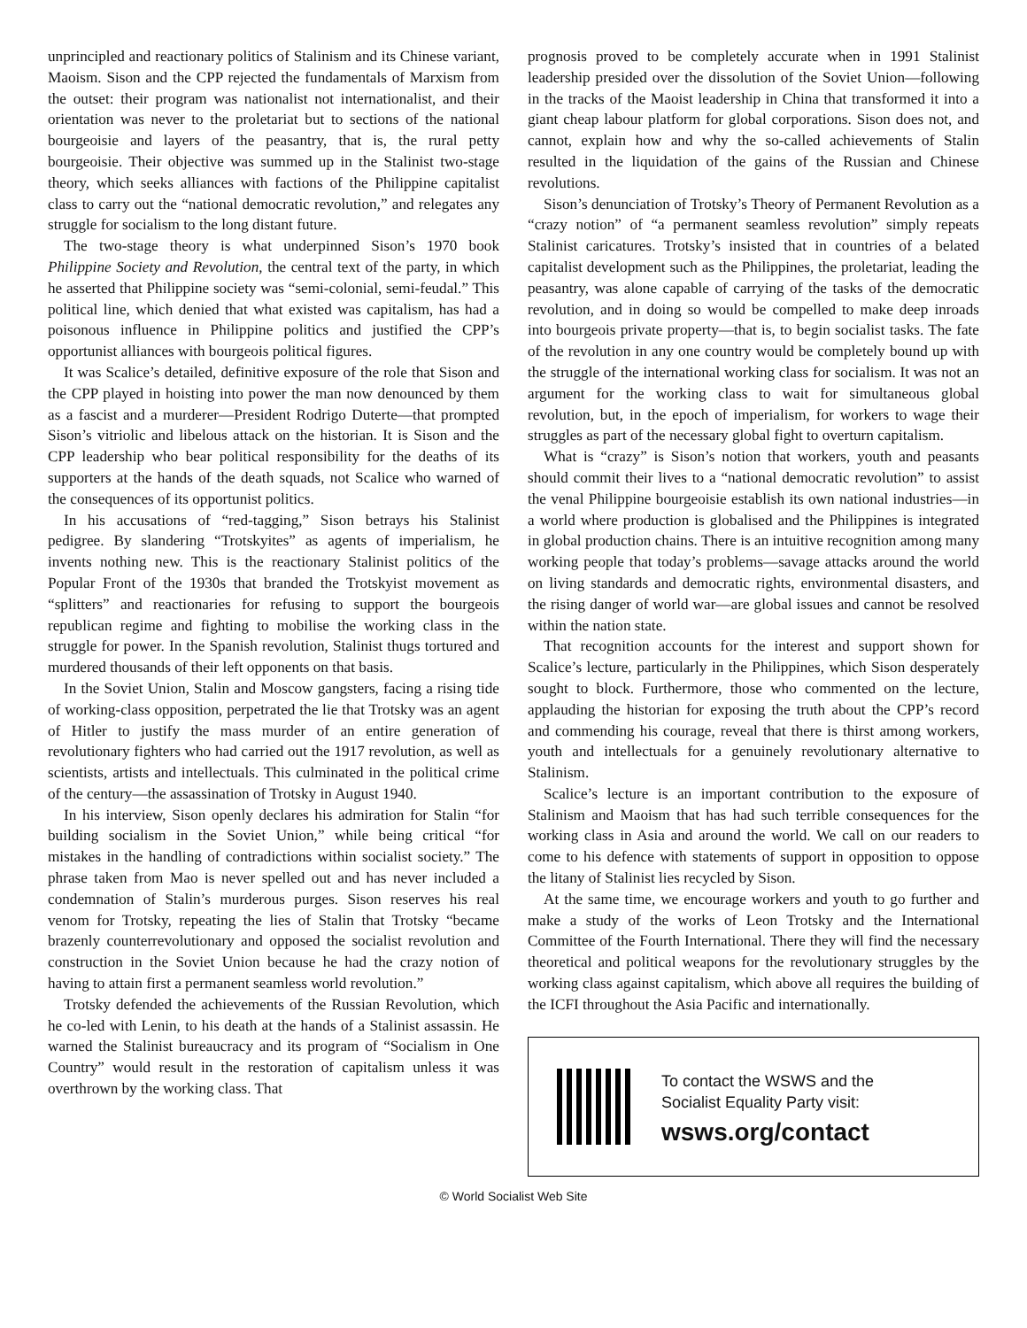unprincipled and reactionary politics of Stalinism and its Chinese variant, Maoism. Sison and the CPP rejected the fundamentals of Marxism from the outset: their program was nationalist not internationalist, and their orientation was never to the proletariat but to sections of the national bourgeoisie and layers of the peasantry, that is, the rural petty bourgeoisie. Their objective was summed up in the Stalinist two-stage theory, which seeks alliances with factions of the Philippine capitalist class to carry out the “national democratic revolution,” and relegates any struggle for socialism to the long distant future.
The two-stage theory is what underpinned Sison’s 1970 book Philippine Society and Revolution, the central text of the party, in which he asserted that Philippine society was “semi-colonial, semi-feudal.” This political line, which denied that what existed was capitalism, has had a poisonous influence in Philippine politics and justified the CPP’s opportunist alliances with bourgeois political figures.
It was Scalice’s detailed, definitive exposure of the role that Sison and the CPP played in hoisting into power the man now denounced by them as a fascist and a murderer—President Rodrigo Duterte—that prompted Sison’s vitriolic and libelous attack on the historian. It is Sison and the CPP leadership who bear political responsibility for the deaths of its supporters at the hands of the death squads, not Scalice who warned of the consequences of its opportunist politics.
In his accusations of “red-tagging,” Sison betrays his Stalinist pedigree. By slandering “Trotskyites” as agents of imperialism, he invents nothing new. This is the reactionary Stalinist politics of the Popular Front of the 1930s that branded the Trotskyist movement as “splitters” and reactionaries for refusing to support the bourgeois republican regime and fighting to mobilise the working class in the struggle for power. In the Spanish revolution, Stalinist thugs tortured and murdered thousands of their left opponents on that basis.
In the Soviet Union, Stalin and Moscow gangsters, facing a rising tide of working-class opposition, perpetrated the lie that Trotsky was an agent of Hitler to justify the mass murder of an entire generation of revolutionary fighters who had carried out the 1917 revolution, as well as scientists, artists and intellectuals. This culminated in the political crime of the century—the assassination of Trotsky in August 1940.
In his interview, Sison openly declares his admiration for Stalin “for building socialism in the Soviet Union,” while being critical “for mistakes in the handling of contradictions within socialist society.” The phrase taken from Mao is never spelled out and has never included a condemnation of Stalin’s murderous purges. Sison reserves his real venom for Trotsky, repeating the lies of Stalin that Trotsky “became brazenly counterrevolutionary and opposed the socialist revolution and construction in the Soviet Union because he had the crazy notion of having to attain first a permanent seamless world revolution.”
Trotsky defended the achievements of the Russian Revolution, which he co-led with Lenin, to his death at the hands of a Stalinist assassin. He warned the Stalinist bureaucracy and its program of “Socialism in One Country” would result in the restoration of capitalism unless it was overthrown by the working class. That
prognosis proved to be completely accurate when in 1991 Stalinist leadership presided over the dissolution of the Soviet Union—following in the tracks of the Maoist leadership in China that transformed it into a giant cheap labour platform for global corporations. Sison does not, and cannot, explain how and why the so-called achievements of Stalin resulted in the liquidation of the gains of the Russian and Chinese revolutions.
Sison’s denunciation of Trotsky’s Theory of Permanent Revolution as a “crazy notion” of “a permanent seamless revolution” simply repeats Stalinist caricatures. Trotsky’s insisted that in countries of a belated capitalist development such as the Philippines, the proletariat, leading the peasantry, was alone capable of carrying of the tasks of the democratic revolution, and in doing so would be compelled to make deep inroads into bourgeois private property—that is, to begin socialist tasks. The fate of the revolution in any one country would be completely bound up with the struggle of the international working class for socialism. It was not an argument for the working class to wait for simultaneous global revolution, but, in the epoch of imperialism, for workers to wage their struggles as part of the necessary global fight to overturn capitalism.
What is “crazy” is Sison’s notion that workers, youth and peasants should commit their lives to a “national democratic revolution” to assist the venal Philippine bourgeoisie establish its own national industries—in a world where production is globalised and the Philippines is integrated in global production chains. There is an intuitive recognition among many working people that today’s problems—savage attacks around the world on living standards and democratic rights, environmental disasters, and the rising danger of world war—are global issues and cannot be resolved within the nation state.
That recognition accounts for the interest and support shown for Scalice’s lecture, particularly in the Philippines, which Sison desperately sought to block. Furthermore, those who commented on the lecture, applauding the historian for exposing the truth about the CPP’s record and commending his courage, reveal that there is thirst among workers, youth and intellectuals for a genuinely revolutionary alternative to Stalinism.
Scalice’s lecture is an important contribution to the exposure of Stalinism and Maoism that has had such terrible consequences for the working class in Asia and around the world. We call on our readers to come to his defence with statements of support in opposition to oppose the litany of Stalinist lies recycled by Sison.
At the same time, we encourage workers and youth to go further and make a study of the works of Leon Trotsky and the International Committee of the Fourth International. There they will find the necessary theoretical and political weapons for the revolutionary struggles by the working class against capitalism, which above all requires the building of the ICFI throughout the Asia Pacific and internationally.
To contact the WSWS and the
Socialist Equality Party visit:
wsws.org/contact
© World Socialist Web Site